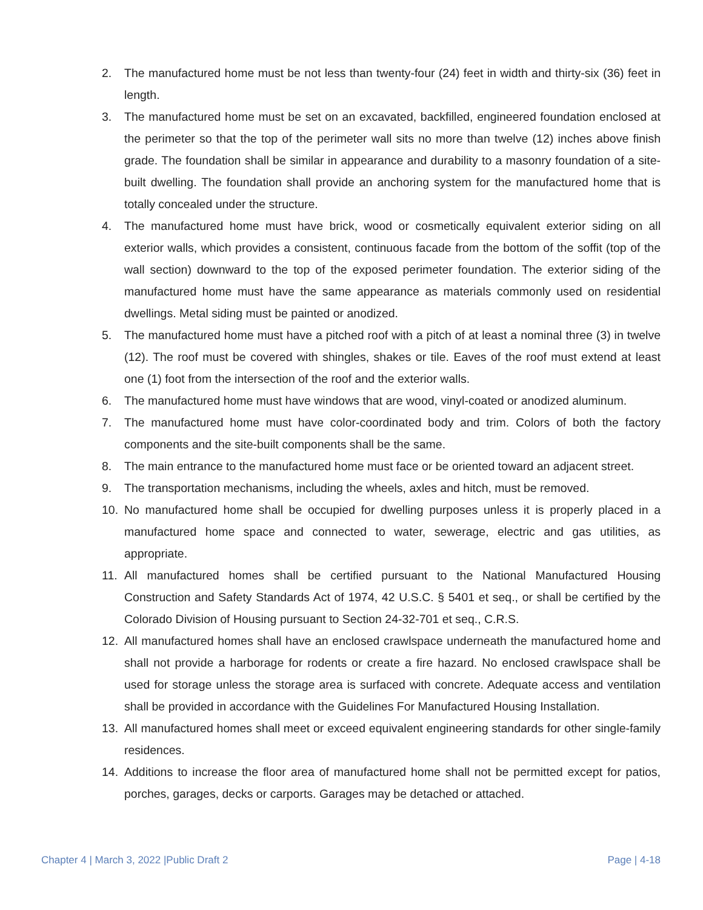2. The manufactured home must be not less than twenty-four (24) feet in width and thirty-six (36) feet in length.
3. The manufactured home must be set on an excavated, backfilled, engineered foundation enclosed at the perimeter so that the top of the perimeter wall sits no more than twelve (12) inches above finish grade. The foundation shall be similar in appearance and durability to a masonry foundation of a site-built dwelling. The foundation shall provide an anchoring system for the manufactured home that is totally concealed under the structure.
4. The manufactured home must have brick, wood or cosmetically equivalent exterior siding on all exterior walls, which provides a consistent, continuous facade from the bottom of the soffit (top of the wall section) downward to the top of the exposed perimeter foundation. The exterior siding of the manufactured home must have the same appearance as materials commonly used on residential dwellings. Metal siding must be painted or anodized.
5. The manufactured home must have a pitched roof with a pitch of at least a nominal three (3) in twelve (12). The roof must be covered with shingles, shakes or tile. Eaves of the roof must extend at least one (1) foot from the intersection of the roof and the exterior walls.
6. The manufactured home must have windows that are wood, vinyl-coated or anodized aluminum.
7. The manufactured home must have color-coordinated body and trim. Colors of both the factory components and the site-built components shall be the same.
8. The main entrance to the manufactured home must face or be oriented toward an adjacent street.
9. The transportation mechanisms, including the wheels, axles and hitch, must be removed.
10. No manufactured home shall be occupied for dwelling purposes unless it is properly placed in a manufactured home space and connected to water, sewerage, electric and gas utilities, as appropriate.
11. All manufactured homes shall be certified pursuant to the National Manufactured Housing Construction and Safety Standards Act of 1974, 42 U.S.C. § 5401 et seq., or shall be certified by the Colorado Division of Housing pursuant to Section 24-32-701 et seq., C.R.S.
12. All manufactured homes shall have an enclosed crawlspace underneath the manufactured home and shall not provide a harborage for rodents or create a fire hazard. No enclosed crawlspace shall be used for storage unless the storage area is surfaced with concrete. Adequate access and ventilation shall be provided in accordance with the Guidelines For Manufactured Housing Installation.
13. All manufactured homes shall meet or exceed equivalent engineering standards for other single-family residences.
14. Additions to increase the floor area of manufactured home shall not be permitted except for patios, porches, garages, decks or carports. Garages may be detached or attached.
Chapter 4 | March 3, 2022 |Public Draft 2 Page | 4-18